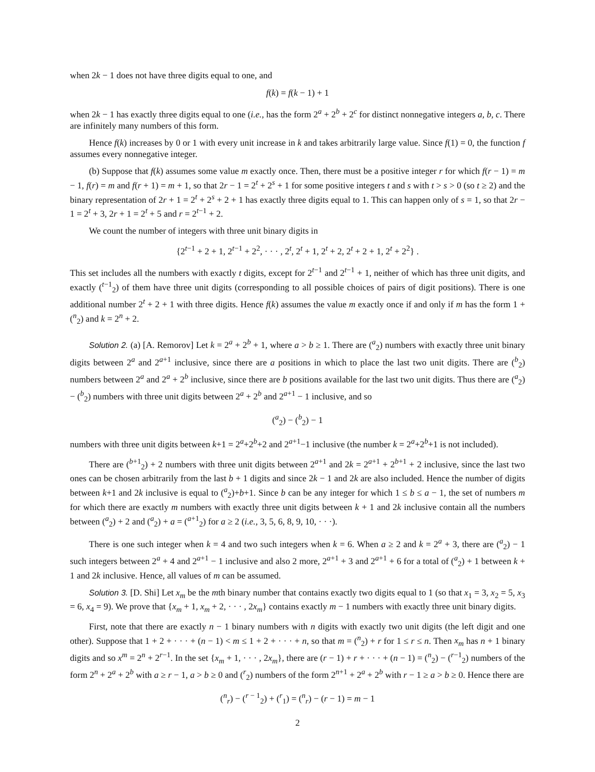when 2k − 1 does not have three digits equal to one, and
f(k) = f(k − 1) + 1
when 2k − 1 has exactly three digits equal to one (i.e., has the form 2<sup>a</sup> + 2<sup>b</sup> + 2<sup>c</sup> for distinct nonnegative integers a, b, c. There are infinitely many numbers of this form.
Hence f(k) increases by 0 or 1 with every unit increase in k and takes arbitrarily large value. Since f(1) = 0, the function f assumes every nonnegative integer.
(b) Suppose that f(k) assumes some value m exactly once. Then, there must be a positive integer r for which f(r − 1) = m − 1, f(r) = m and f(r + 1) = m + 1, so that 2r − 1 = 2<sup>t</sup> + 2<sup>s</sup> + 1 for some positive integers t and s with t > s > 0 (so t ≥ 2) and the binary representation of 2r + 1 = 2<sup>t</sup> + 2<sup>s</sup> + 2 + 1 has exactly three digits equal to 1. This can happen only of s = 1, so that 2r − 1 = 2<sup>t</sup> + 3, 2r + 1 = 2<sup>t</sup> + 5 and r = 2<sup>t−1</sup> + 2.
We count the number of integers with three unit binary digits in
{2<sup>t−1</sup> + 2 + 1, 2<sup>t−1</sup> + 2<sup>2</sup>, · · · , 2<sup>t</sup>, 2<sup>t</sup> + 1, 2<sup>t</sup> + 2, 2<sup>t</sup> + 2 + 1, 2<sup>t</sup> + 2<sup>2</sup>} .
This set includes all the numbers with exactly t digits, except for 2<sup>t−1</sup> and 2<sup>t−1</sup> + 1, neither of which has three unit digits, and exactly (<sup>t−1</sup><sub>2</sub>) of them have three unit digits (corresponding to all possible choices of pairs of digit positions). There is one additional number 2<sup>t</sup> + 2 + 1 with three digits. Hence f(k) assumes the value m exactly once if and only if m has the form 1 + (<sup>n</sup><sub>2</sub>) and k = 2<sup>n</sup> + 2.
Solution 2. (a) [A. Remorov] Let k = 2<sup>a</sup> + 2<sup>b</sup> + 1, where a > b ≥ 1. There are (<sup>a</sup><sub>2</sub>) numbers with exactly three unit binary digits between 2<sup>a</sup> and 2<sup>a+1</sup> inclusive, since there are a positions in which to place the last two unit digits. There are (<sup>b</sup><sub>2</sub>) numbers between 2<sup>a</sup> and 2<sup>a</sup> + 2<sup>b</sup> inclusive, since there are b positions available for the last two unit digits. Thus there are (<sup>a</sup><sub>2</sub>) − (<sup>b</sup><sub>2</sub>) numbers with three unit digits between 2<sup>a</sup> + 2<sup>b</sup> and 2<sup>a+1</sup> − 1 inclusive, and so
(<sup>a</sup><sub>2</sub>) − (<sup>b</sup><sub>2</sub>) − 1
numbers with three unit digits between k+1 = 2<sup>a</sup>+2<sup>b</sup>+2 and 2<sup>a+1</sup>−1 inclusive (the number k = 2<sup>a</sup>+2<sup>b</sup>+1 is not included).
There are (<sup>b+1</sup><sub>2</sub>) + 2 numbers with three unit digits between 2<sup>a+1</sup> and 2k = 2<sup>a+1</sup> + 2<sup>b+1</sup> + 2 inclusive, since the last two ones can be chosen arbitrarily from the last b + 1 digits and since 2k − 1 and 2k are also included. Hence the number of digits between k+1 and 2k inclusive is equal to (<sup>a</sup><sub>2</sub>)+b+1. Since b can be any integer for which 1 ≤ b ≤ a − 1, the set of numbers m for which there are exactly m numbers with exactly three unit digits between k + 1 and 2k inclusive contain all the numbers between (<sup>a</sup><sub>2</sub>) + 2 and (<sup>a</sup><sub>2</sub>) + a = (<sup>a+1</sup><sub>2</sub>) for a ≥ 2 (i.e., 3, 5, 6, 8, 9, 10, · · ·).
There is one such integer when k = 4 and two such integers when k = 6. When a ≥ 2 and k = 2<sup>a</sup> + 3, there are (<sup>a</sup><sub>2</sub>) − 1 such integers between 2<sup>a</sup> + 4 and 2<sup>a+1</sup> − 1 inclusive and also 2 more, 2<sup>a+1</sup> + 3 and 2<sup>a+1</sup> + 6 for a total of (<sup>a</sup><sub>2</sub>) + 1 between k + 1 and 2k inclusive. Hence, all values of m can be assumed.
Solution 3. [D. Shi] Let x<sub>m</sub> be the mth binary number that contains exactly two digits equal to 1 (so that x<sub>1</sub> = 3, x<sub>2</sub> = 5, x<sub>3</sub> = 6, x<sub>4</sub> = 9). We prove that {x<sub>m</sub> + 1, x<sub>m</sub> + 2, · · · , 2x<sub>m</sub>} contains exactly m − 1 numbers with exactly three unit binary digits.
First, note that there are exactly n − 1 binary numbers with n digits with exactly two unit digits (the left digit and one other). Suppose that 1 + 2 + · · · + (n − 1) < m ≤ 1 + 2 + · · · + n, so that m = (<sup>n</sup><sub>2</sub>) + r for 1 ≤ r ≤ n. Then x<sub>m</sub> has n + 1 binary digits and so x<sup>m</sup> = 2<sup>n</sup> + 2<sup>r−1</sup>. In the set {x<sub>m</sub> + 1, · · · , 2x<sub>m</sub>}, there are (r − 1) + r + · · · + (n − 1) = (<sup>n</sup><sub>2</sub>) − (<sup>r−1</sup><sub>2</sub>) numbers of the form 2<sup>n</sup> + 2<sup>a</sup> + 2<sup>b</sup> with a ≥ r − 1, a > b ≥ 0 and (<sup>r</sup><sub>2</sub>) numbers of the form 2<sup>n+1</sup> + 2<sup>a</sup> + 2<sup>b</sup> with r − 1 ≥ a > b ≥ 0. Hence there are
(<sup>n</sup><sub>r</sub>) − (<sup>r − 1</sup><sub>2</sub>) + (<sup>r</sup><sub>1</sub>) = (<sup>n</sup><sub>r</sub>) − (r − 1) = m − 1
2